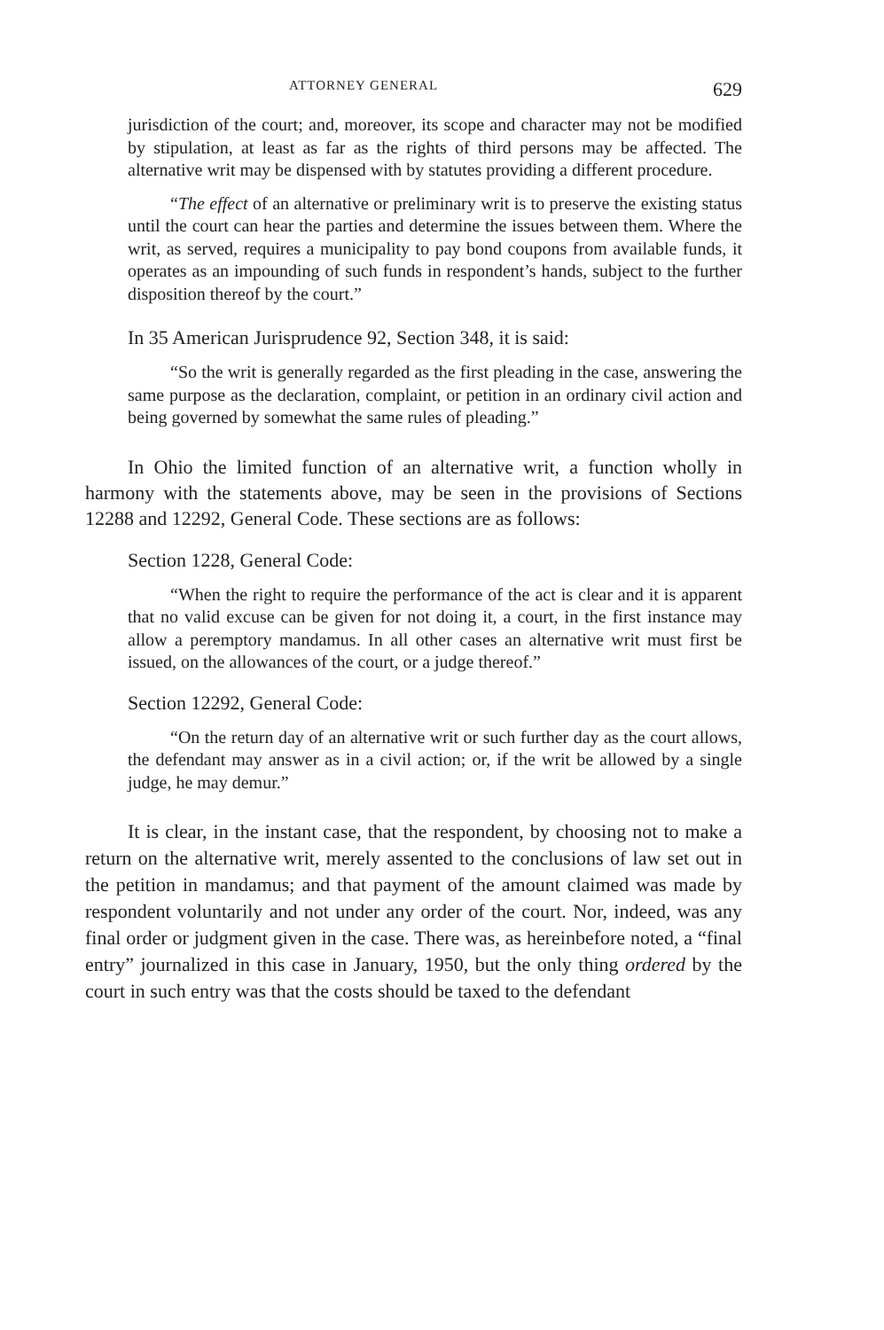ATTORNEY GENERAL 629
jurisdiction of the court; and, moreover, its scope and character may not be modified by stipulation, at least as far as the rights of third persons may be affected. The alternative writ may be dispensed with by statutes providing a different procedure.
“The effect of an alternative or preliminary writ is to preserve the existing status until the court can hear the parties and determine the issues between them. Where the writ, as served, requires a municipality to pay bond coupons from available funds, it operates as an impounding of such funds in respondent’s hands, subject to the further disposition thereof by the court.”
In 35 American Jurisprudence 92, Section 348, it is said:
“So the writ is generally regarded as the first pleading in the case, answering the same purpose as the declaration, complaint, or petition in an ordinary civil action and being governed by somewhat the same rules of pleading.”
In Ohio the limited function of an alternative writ, a function wholly in harmony with the statements above, may be seen in the provisions of Sections 12288 and 12292, General Code. These sections are as follows:
Section 1228, General Code:
“When the right to require the performance of the act is clear and it is apparent that no valid excuse can be given for not doing it, a court, in the first instance may allow a peremptory mandamus. In all other cases an alternative writ must first be issued, on the allowances of the court, or a judge thereof.”
Section 12292, General Code:
“On the return day of an alternative writ or such further day as the court allows, the defendant may answer as in a civil action; or, if the writ be allowed by a single judge, he may demur.”
It is clear, in the instant case, that the respondent, by choosing not to make a return on the alternative writ, merely assented to the conclusions of law set out in the petition in mandamus; and that payment of the amount claimed was made by respondent voluntarily and not under any order of the court. Nor, indeed, was any final order or judgment given in the case. There was, as hereinbefore noted, a “final entry” journalized in this case in January, 1950, but the only thing ordered by the court in such entry was that the costs should be taxed to the defendant